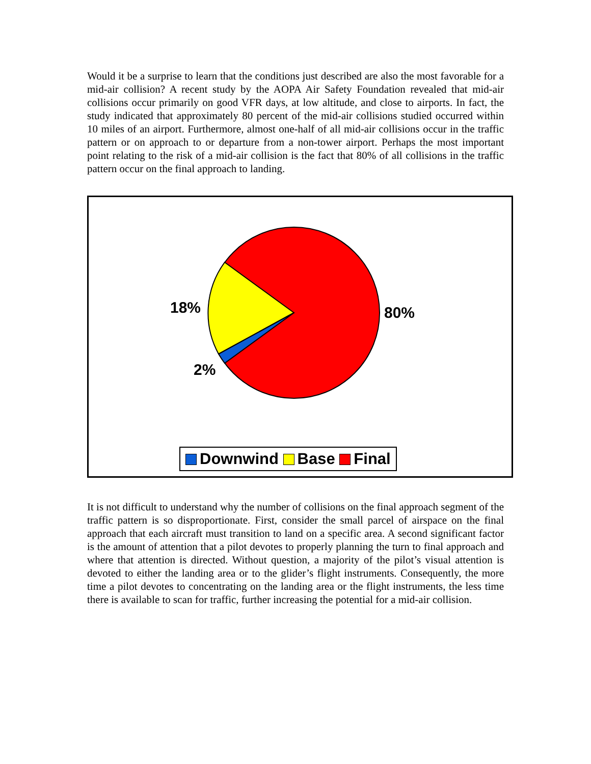Would it be a surprise to learn that the conditions just described are also the most favorable for a mid-air collision? A recent study by the AOPA Air Safety Foundation revealed that mid-air collisions occur primarily on good VFR days, at low altitude, and close to airports. In fact, the study indicated that approximately 80 percent of the mid-air collisions studied occurred within 10 miles of an airport. Furthermore, almost one-half of all mid-air collisions occur in the traffic pattern or on approach to or departure from a non-tower airport. Perhaps the most important point relating to the risk of a mid-air collision is the fact that 80% of all collisions in the traffic pattern occur on the final approach to landing.
18% 80%
2%
Downwind Base Final
It is not difficult to understand why the number of collisions on the final approach segment of the traffic pattern is so disproportionate. First, consider the small parcel of airspace on the final approach that each aircraft must transition to land on a specific area. A second significant factor is the amount of attention that a pilot devotes to properly planning the turn to final approach and where that attention is directed. Without question, a majority of the pilot’s visual attention is devoted to either the landing area or to the glider’s flight instruments. Consequently, the more time a pilot devotes to concentrating on the landing area or the flight instruments, the less time there is available to scan for traffic, further increasing the potential for a mid-air collision.